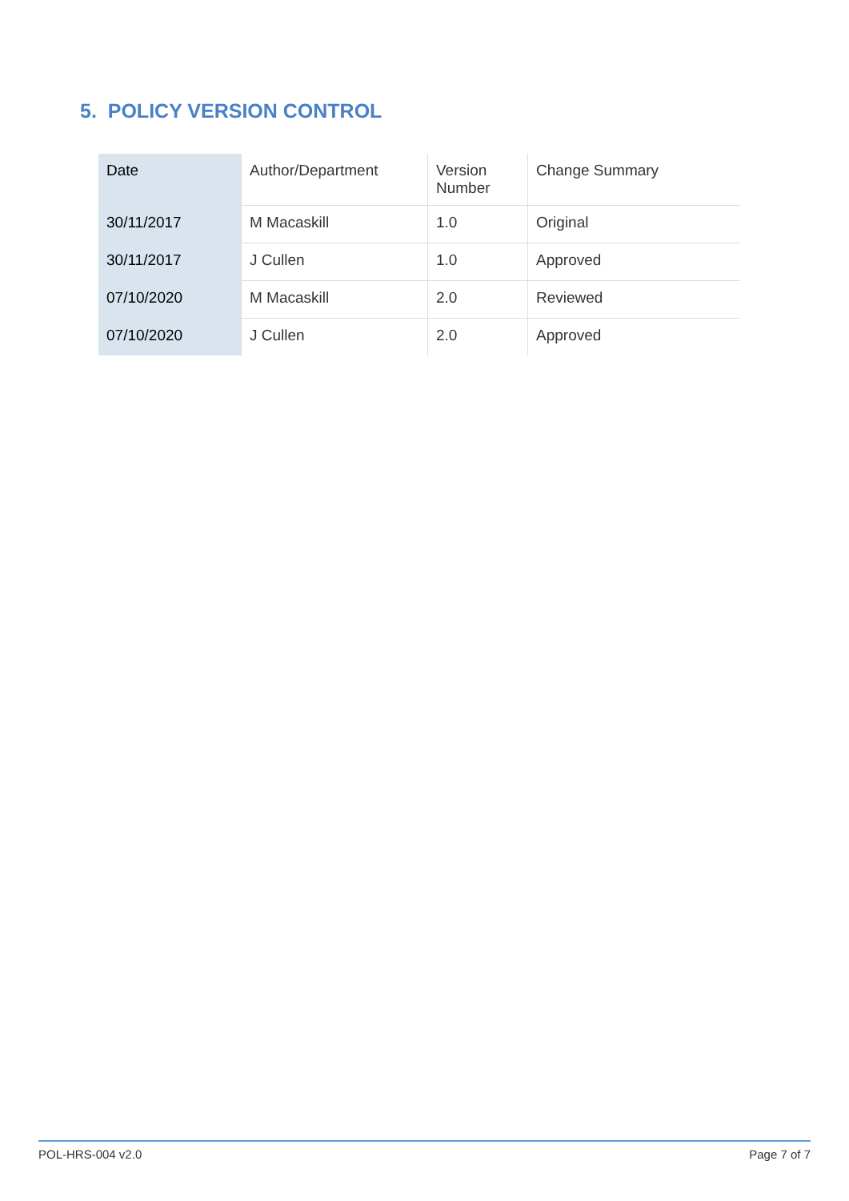5. POLICY VERSION CONTROL
| Date | Author/Department | Version Number | Change Summary |
| --- | --- | --- | --- |
| 30/11/2017 | M Macaskill | 1.0 | Original |
| 30/11/2017 | J Cullen | 1.0 | Approved |
| 07/10/2020 | M Macaskill | 2.0 | Reviewed |
| 07/10/2020 | J Cullen | 2.0 | Approved |
POL-HRS-004 v2.0 Page 7 of 7